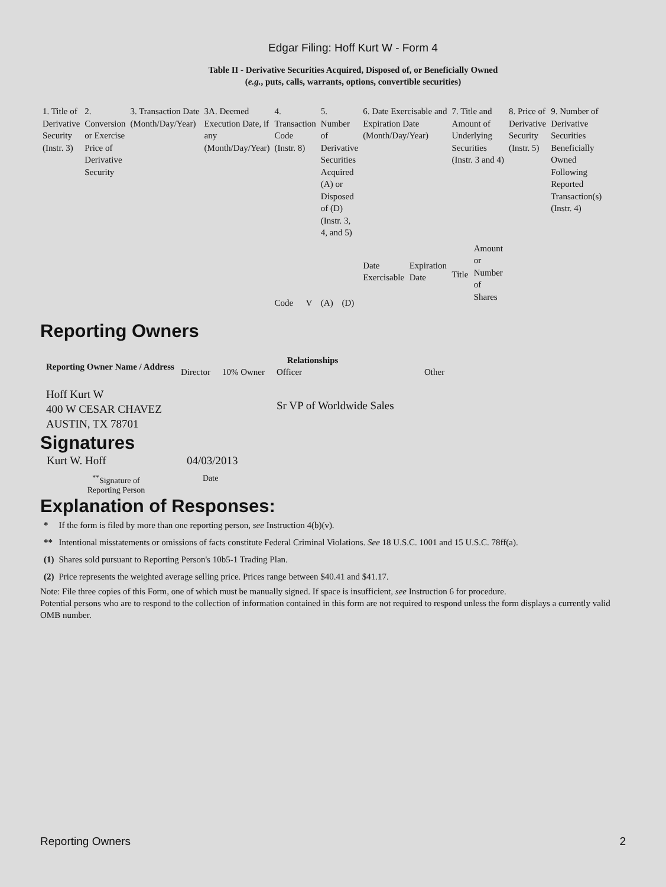Edgar Filing: Hoff Kurt W - Form 4
Table II - Derivative Securities Acquired, Disposed of, or Beneficially Owned
(e.g., puts, calls, warrants, options, convertible securities)
| 1. Title of Derivative Security (Instr. 3) | 2. Conversion or Exercise Price of Derivative Security | 3. Transaction Date (Month/Day/Year) | 3A. Deemed Execution Date, if any (Month/Day/Year) | 4. Transaction Code (Instr. 8) | | 5. Number of Derivative Securities Acquired (A) or Disposed of (D) (Instr. 3, 4, and 5) | | 6. Date Exercisable and Expiration Date (Month/Day/Year) | | 7. Title and Amount of Underlying Securities (Instr. 3 and 4) | | 8. Price of Derivative Security (Instr. 5) | 9. Number of Derivative Securities Beneficially Owned Following Reported Transaction(s) (Instr. 4) |
| | | | | Code | V | (A) | (D) | Date Exercisable | Expiration Date | Title | Amount or Number of Shares | | |
Reporting Owners
| Reporting Owner Name / Address | Relationships | | | |
| --- | --- | --- | --- | --- |
| | Director | 10% Owner | Officer | Other |
| Hoff Kurt W 400 W CESAR CHAVEZ AUSTIN, TX 78701 | | | Sr VP of Worldwide Sales | |
Signatures
| Kurt W. Hoff | 04/03/2013 |
| <sup>**</sup> Signature of Reporting Person | Date |
Explanation of Responses:
| * | If the form is filed by more than one reporting person, see Instruction 4(b)(v). |
| ** | Intentional misstatements or omissions of facts constitute Federal Criminal Violations. See 18 U.S.C. 1001 and 15 U.S.C. 78ff(a). |
| (1) | Shares sold pursuant to Reporting Person's 10b5-1 Trading Plan. |
| (2) | Price represents the weighted average selling price. Prices range between $40.41 and $41.17. |
Note: File three copies of this Form, one of which must be manually signed. If space is insufficient, see Instruction 6 for procedure.
Potential persons who are to respond to the collection of information contained in this form are not required to respond unless the form displays a currently valid OMB number.
Reporting Owners 2